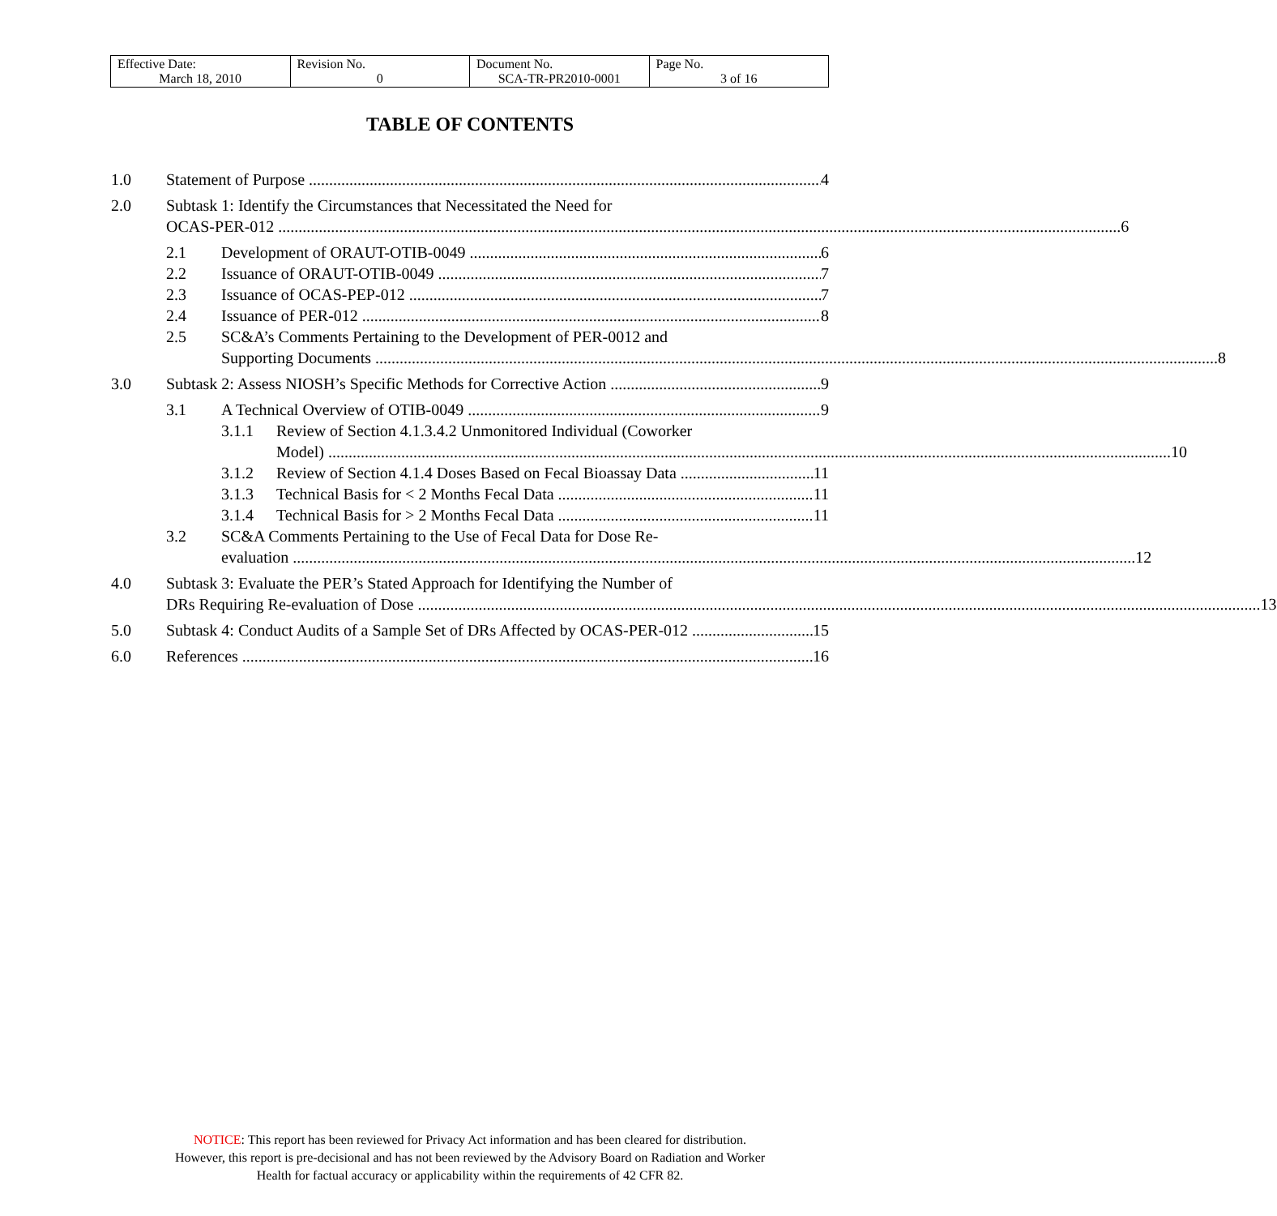| Effective Date: March 18, 2010 | Revision No. 0 | Document No. SCA-TR-PR2010-0001 | Page No. 3 of 16 |
TABLE OF CONTENTS
1.0 Statement of Purpose 4
2.0 Subtask 1: Identify the Circumstances that Necessitated the Need for
OCAS-PER-012 6
2.1 Development of ORAUT-OTIB-0049 6
2.2 Issuance of ORAUT-OTIB-0049 7
2.3 Issuance of OCAS-PEP-012 7
2.4 Issuance of PER-012 8
2.5 SC&A’s Comments Pertaining to the Development of PER-0012 and
Supporting Documents 8
3.0 Subtask 2: Assess NIOSH’s Specific Methods for Corrective Action 9
3.1 A Technical Overview of OTIB-0049 9
3.1.1 Review of Section 4.1.3.4.2 Unmonitored Individual (Coworker
Model) 10
3.1.2 Review of Section 4.1.4 Doses Based on Fecal Bioassay Data 11
3.1.3 Technical Basis for < 2 Months Fecal Data 11
3.1.4 Technical Basis for > 2 Months Fecal Data 11
3.2 SC&A Comments Pertaining to the Use of Fecal Data for Dose Re-
evaluation 12
4.0 Subtask 3: Evaluate the PER’s Stated Approach for Identifying the Number of
DRs Requiring Re-evaluation of Dose 13
5.0 Subtask 4: Conduct Audits of a Sample Set of DRs Affected by OCAS-PER-012 15
6.0 References 16
NOTICE: This report has been reviewed for Privacy Act information and has been cleared for distribution.
However, this report is pre-decisional and has not been reviewed by the Advisory Board on Radiation and Worker
Health for factual accuracy or applicability within the requirements of 42 CFR 82.